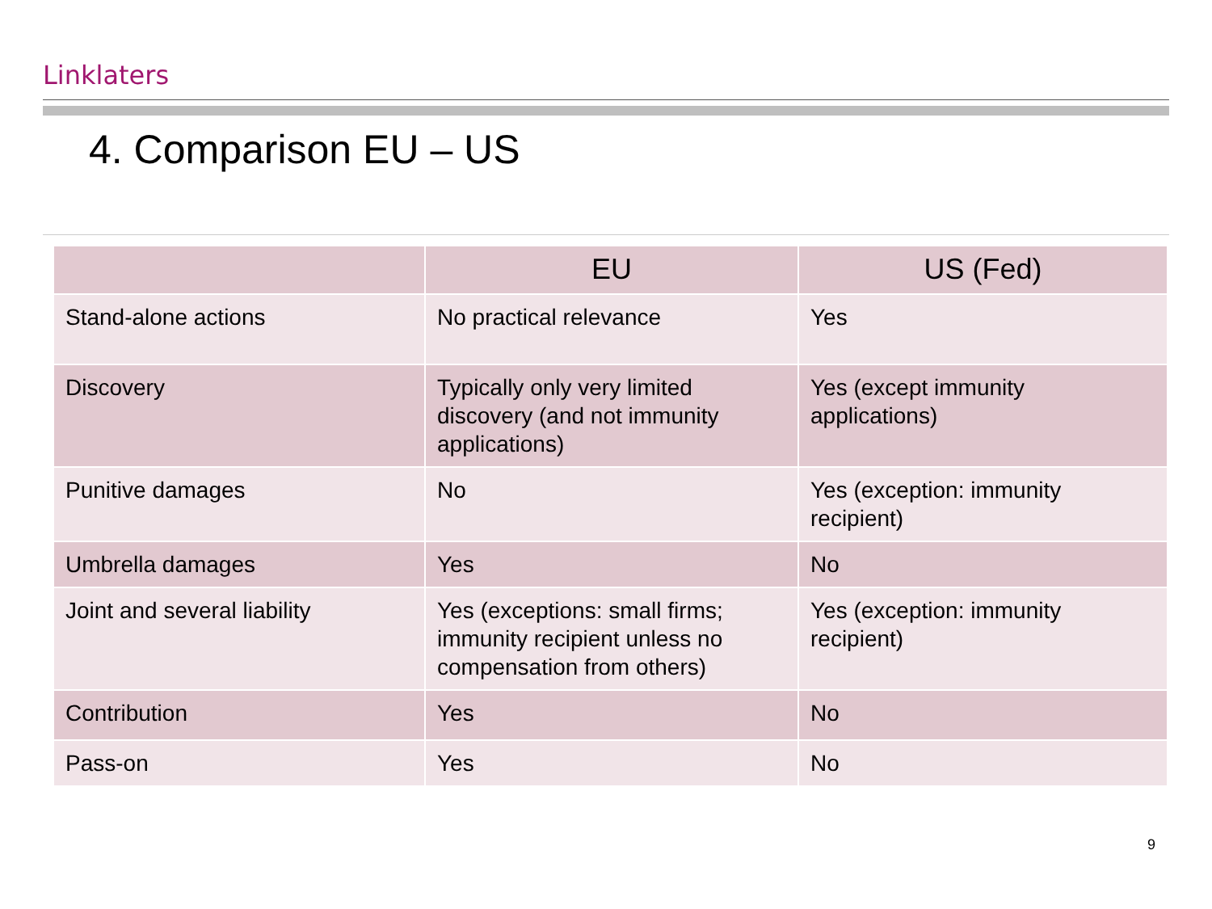Linklaters
4. Comparison EU – US
| | EU | US (Fed) |
| --- | --- | --- |
| Stand-alone actions | No practical relevance | Yes |
| Discovery | Typically only very limited discovery (and not immunity applications) | Yes (except immunity applications) |
| Punitive damages | No | Yes (exception: immunity recipient) |
| Umbrella damages | Yes | No |
| Joint and several liability | Yes (exceptions: small firms; immunity recipient unless no compensation from others) | Yes (exception: immunity recipient) |
| Contribution | Yes | No |
| Pass-on | Yes | No |
9